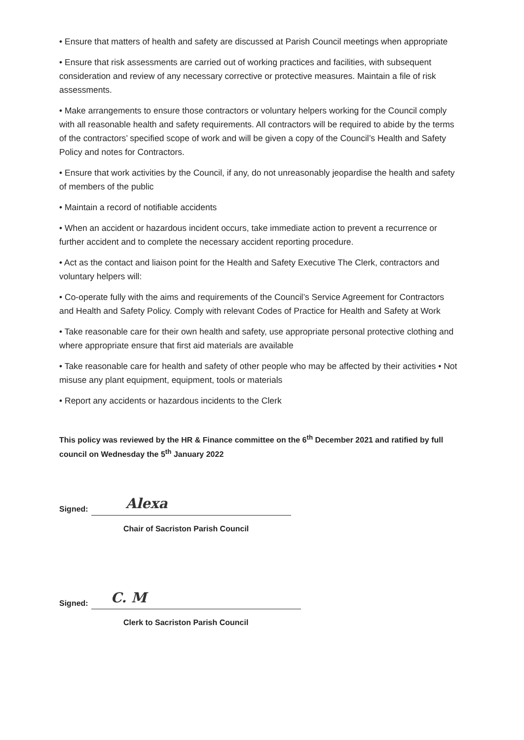• Ensure that matters of health and safety are discussed at Parish Council meetings when appropriate
• Ensure that risk assessments are carried out of working practices and facilities, with subsequent consideration and review of any necessary corrective or protective measures. Maintain a file of risk assessments.
• Make arrangements to ensure those contractors or voluntary helpers working for the Council comply with all reasonable health and safety requirements. All contractors will be required to abide by the terms of the contractors’ specified scope of work and will be given a copy of the Council’s Health and Safety Policy and notes for Contractors.
• Ensure that work activities by the Council, if any, do not unreasonably jeopardise the health and safety of members of the public
• Maintain a record of notifiable accidents
• When an accident or hazardous incident occurs, take immediate action to prevent a recurrence or further accident and to complete the necessary accident reporting procedure.
• Act as the contact and liaison point for the Health and Safety Executive The Clerk, contractors and voluntary helpers will:
• Co-operate fully with the aims and requirements of the Council’s Service Agreement for Contractors and Health and Safety Policy. Comply with relevant Codes of Practice for Health and Safety at Work
• Take reasonable care for their own health and safety, use appropriate personal protective clothing and where appropriate ensure that first aid materials are available
• Take reasonable care for health and safety of other people who may be affected by their activities • Not misuse any plant equipment, equipment, tools or materials
• Report any accidents or hazardous incidents to the Clerk
This policy was reviewed by the HR & Finance committee on the 6<sup>th</sup> December 2021 and ratified by full council on Wednesday the 5<sup>th</sup> January 2022
Signed: Alexa
Chair of Sacriston Parish Council
Signed: C. M
Clerk to Sacriston Parish Council